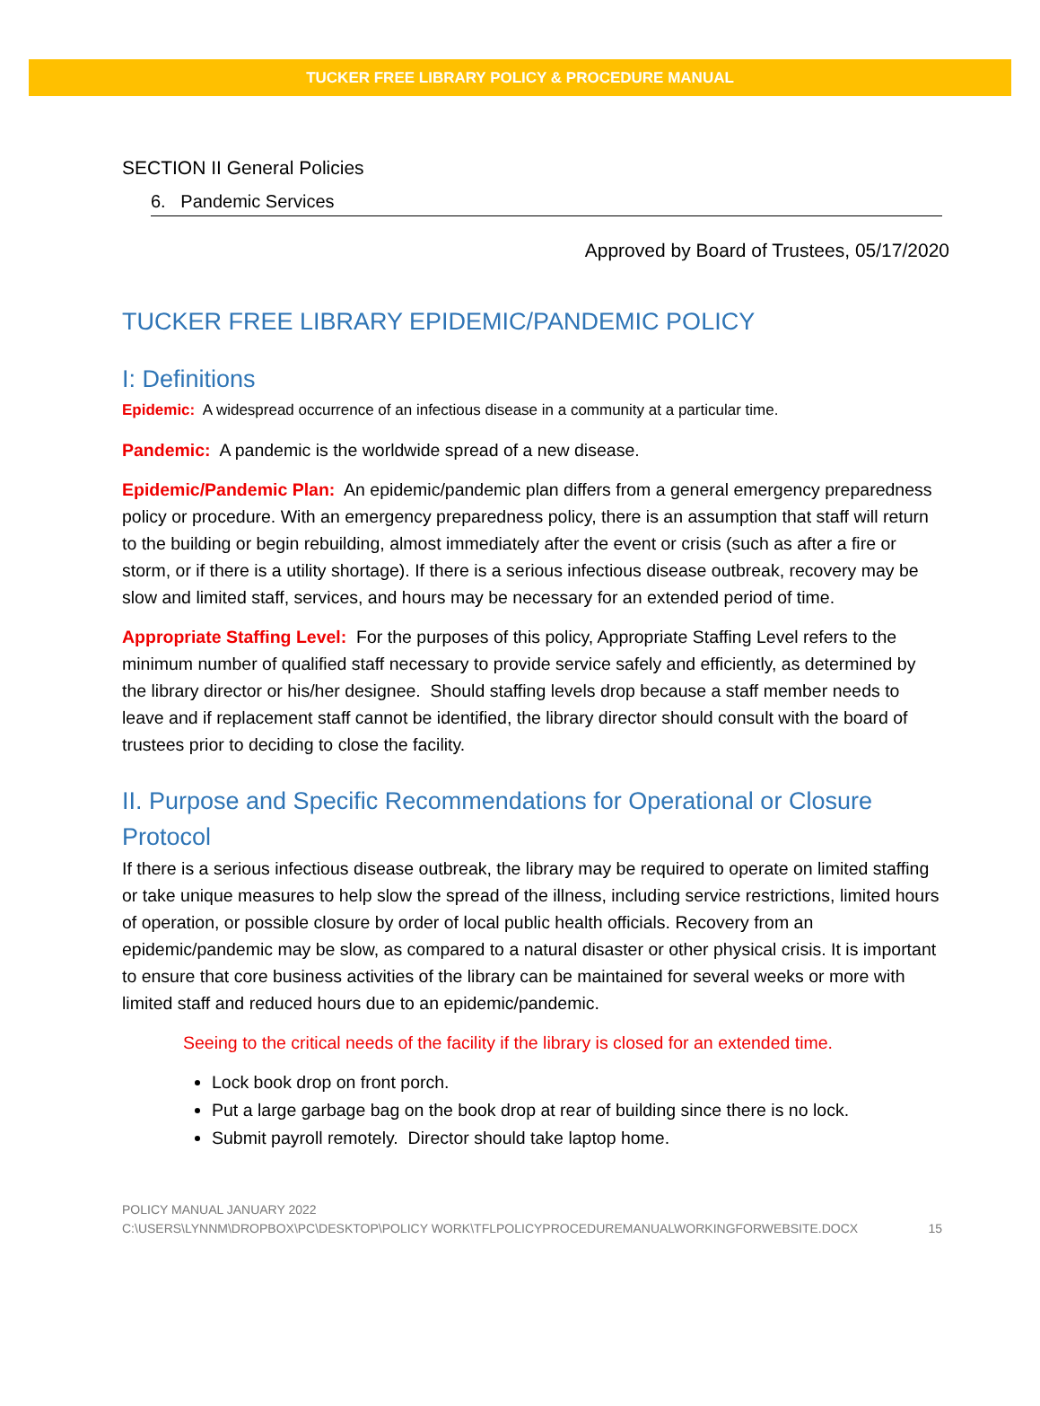TUCKER FREE LIBRARY POLICY & PROCEDURE MANUAL
SECTION II General Policies
6. Pandemic Services
Approved by Board of Trustees, 05/17/2020
TUCKER FREE LIBRARY EPIDEMIC/PANDEMIC POLICY
I: Definitions
Epidemic: A widespread occurrence of an infectious disease in a community at a particular time.
Pandemic: A pandemic is the worldwide spread of a new disease.
Epidemic/Pandemic Plan: An epidemic/pandemic plan differs from a general emergency preparedness policy or procedure. With an emergency preparedness policy, there is an assumption that staff will return to the building or begin rebuilding, almost immediately after the event or crisis (such as after a fire or storm, or if there is a utility shortage). If there is a serious infectious disease outbreak, recovery may be slow and limited staff, services, and hours may be necessary for an extended period of time.
Appropriate Staffing Level: For the purposes of this policy, Appropriate Staffing Level refers to the minimum number of qualified staff necessary to provide service safely and efficiently, as determined by the library director or his/her designee. Should staffing levels drop because a staff member needs to leave and if replacement staff cannot be identified, the library director should consult with the board of trustees prior to deciding to close the facility.
II. Purpose and Specific Recommendations for Operational or Closure Protocol
If there is a serious infectious disease outbreak, the library may be required to operate on limited staffing or take unique measures to help slow the spread of the illness, including service restrictions, limited hours of operation, or possible closure by order of local public health officials. Recovery from an epidemic/pandemic may be slow, as compared to a natural disaster or other physical crisis. It is important to ensure that core business activities of the library can be maintained for several weeks or more with limited staff and reduced hours due to an epidemic/pandemic.
Seeing to the critical needs of the facility if the library is closed for an extended time.
Lock book drop on front porch.
Put a large garbage bag on the book drop at rear of building since there is no lock.
Submit payroll remotely. Director should take laptop home.
POLICY MANUAL JANUARY 2022
C:\USERS\LYNNM\DROPBOX\PC\DESKTOP\POLICY WORK\TFLPOLICYPROCEDUREMANUALWORKINGFORWEBSITE.DOCX
15